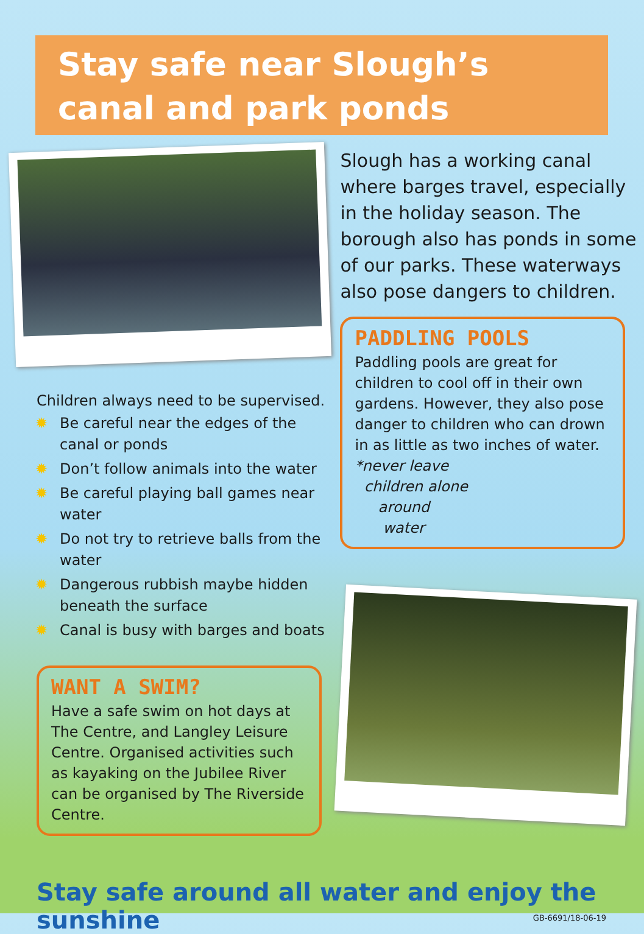Stay safe near Slough’s canal and park ponds
Children always need to be supervised.
✹ Be careful near the edges of the canal or ponds
✹ Don’t follow animals into the water
✹ Be careful playing ball games near water
✹ Do not try to retrieve balls from the water
✹ Dangerous rubbish maybe hidden beneath the surface
✹ Canal is busy with barges and boats
WANT A SWIM?
Have a safe swim on hot days at The Centre, and Langley Leisure Centre. Organised activities such as kayaking on the Jubilee River can be organised by The Riverside Centre.
Slough has a working canal where barges travel, especially in the holiday season. The borough also has ponds in some of our parks. These waterways also pose dangers to children.
PADDLING POOLS
Paddling pools are great for children to cool off in their own gardens. However, they also pose danger to children who can drown in as little as two inches of water.
*never leave
children alone
around
water
Stay safe around all water and enjoy the sunshine
GB-6691/18-06-19